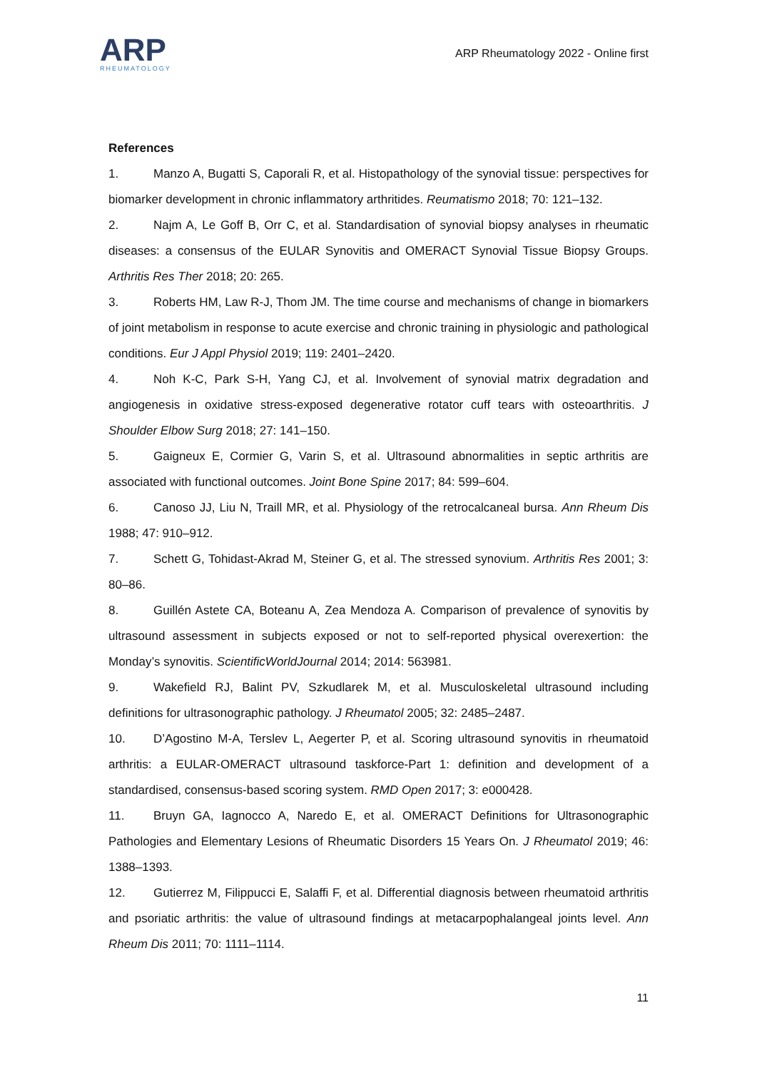ARP
RHEUMATOLOGY
ARP Rheumatology 2022 - Online first
References
1. Manzo A, Bugatti S, Caporali R, et al. Histopathology of the synovial tissue: perspectives for biomarker development in chronic inflammatory arthritides. Reumatismo 2018; 70: 121–132.
2. Najm A, Le Goff B, Orr C, et al. Standardisation of synovial biopsy analyses in rheumatic diseases: a consensus of the EULAR Synovitis and OMERACT Synovial Tissue Biopsy Groups. Arthritis Res Ther 2018; 20: 265.
3. Roberts HM, Law R-J, Thom JM. The time course and mechanisms of change in biomarkers of joint metabolism in response to acute exercise and chronic training in physiologic and pathological conditions. Eur J Appl Physiol 2019; 119: 2401–2420.
4. Noh K-C, Park S-H, Yang CJ, et al. Involvement of synovial matrix degradation and angiogenesis in oxidative stress-exposed degenerative rotator cuff tears with osteoarthritis. J Shoulder Elbow Surg 2018; 27: 141–150.
5. Gaigneux E, Cormier G, Varin S, et al. Ultrasound abnormalities in septic arthritis are associated with functional outcomes. Joint Bone Spine 2017; 84: 599–604.
6. Canoso JJ, Liu N, Traill MR, et al. Physiology of the retrocalcaneal bursa. Ann Rheum Dis 1988; 47: 910–912.
7. Schett G, Tohidast-Akrad M, Steiner G, et al. The stressed synovium. Arthritis Res 2001; 3: 80–86.
8. Guillén Astete CA, Boteanu A, Zea Mendoza A. Comparison of prevalence of synovitis by ultrasound assessment in subjects exposed or not to self-reported physical overexertion: the Monday’s synovitis. ScientificWorldJournal 2014; 2014: 563981.
9. Wakefield RJ, Balint PV, Szkudlarek M, et al. Musculoskeletal ultrasound including definitions for ultrasonographic pathology. J Rheumatol 2005; 32: 2485–2487.
10. D’Agostino M-A, Terslev L, Aegerter P, et al. Scoring ultrasound synovitis in rheumatoid arthritis: a EULAR-OMERACT ultrasound taskforce-Part 1: definition and development of a standardised, consensus-based scoring system. RMD Open 2017; 3: e000428.
11. Bruyn GA, Iagnocco A, Naredo E, et al. OMERACT Definitions for Ultrasonographic Pathologies and Elementary Lesions of Rheumatic Disorders 15 Years On. J Rheumatol 2019; 46: 1388–1393.
12. Gutierrez M, Filippucci E, Salaffi F, et al. Differential diagnosis between rheumatoid arthritis and psoriatic arthritis: the value of ultrasound findings at metacarpophalangeal joints level. Ann Rheum Dis 2011; 70: 1111–1114.
11